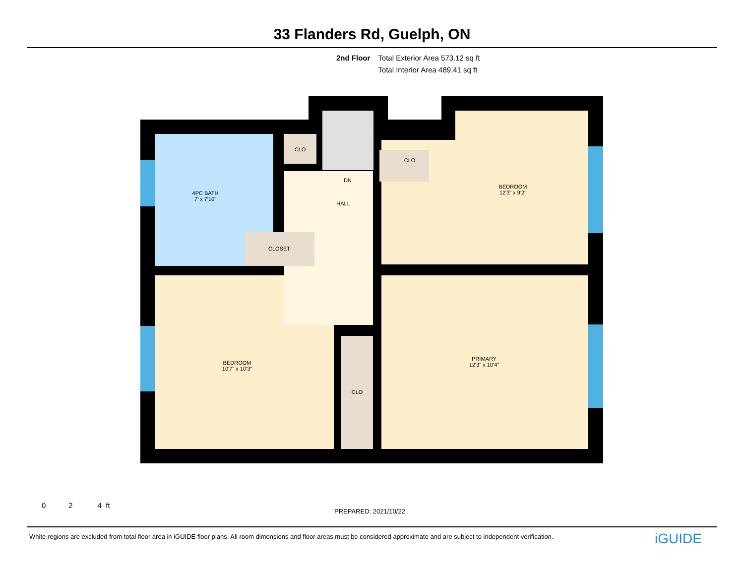33 Flanders Rd, Guelph, ON
2nd Floor Total Exterior Area 573.12 sq ft
Total Interior Area 489.41 sq ft
4PC BATH
7' x 7'10"
CLO
DN
HALL
CLO
BEDROOM
12'3" x 9'2"
CLOSET
BEDROOM
10'7" x 10'3"
CLO
PRIMARY
12'3" x 10'4"
0 2 4 ft
PREPARED: 2021/10/22
White regions are excluded from total floor area in iGUIDE floor plans. All room dimensions and floor areas must be considered approximate and are subject to independent verification.
iGUIDE